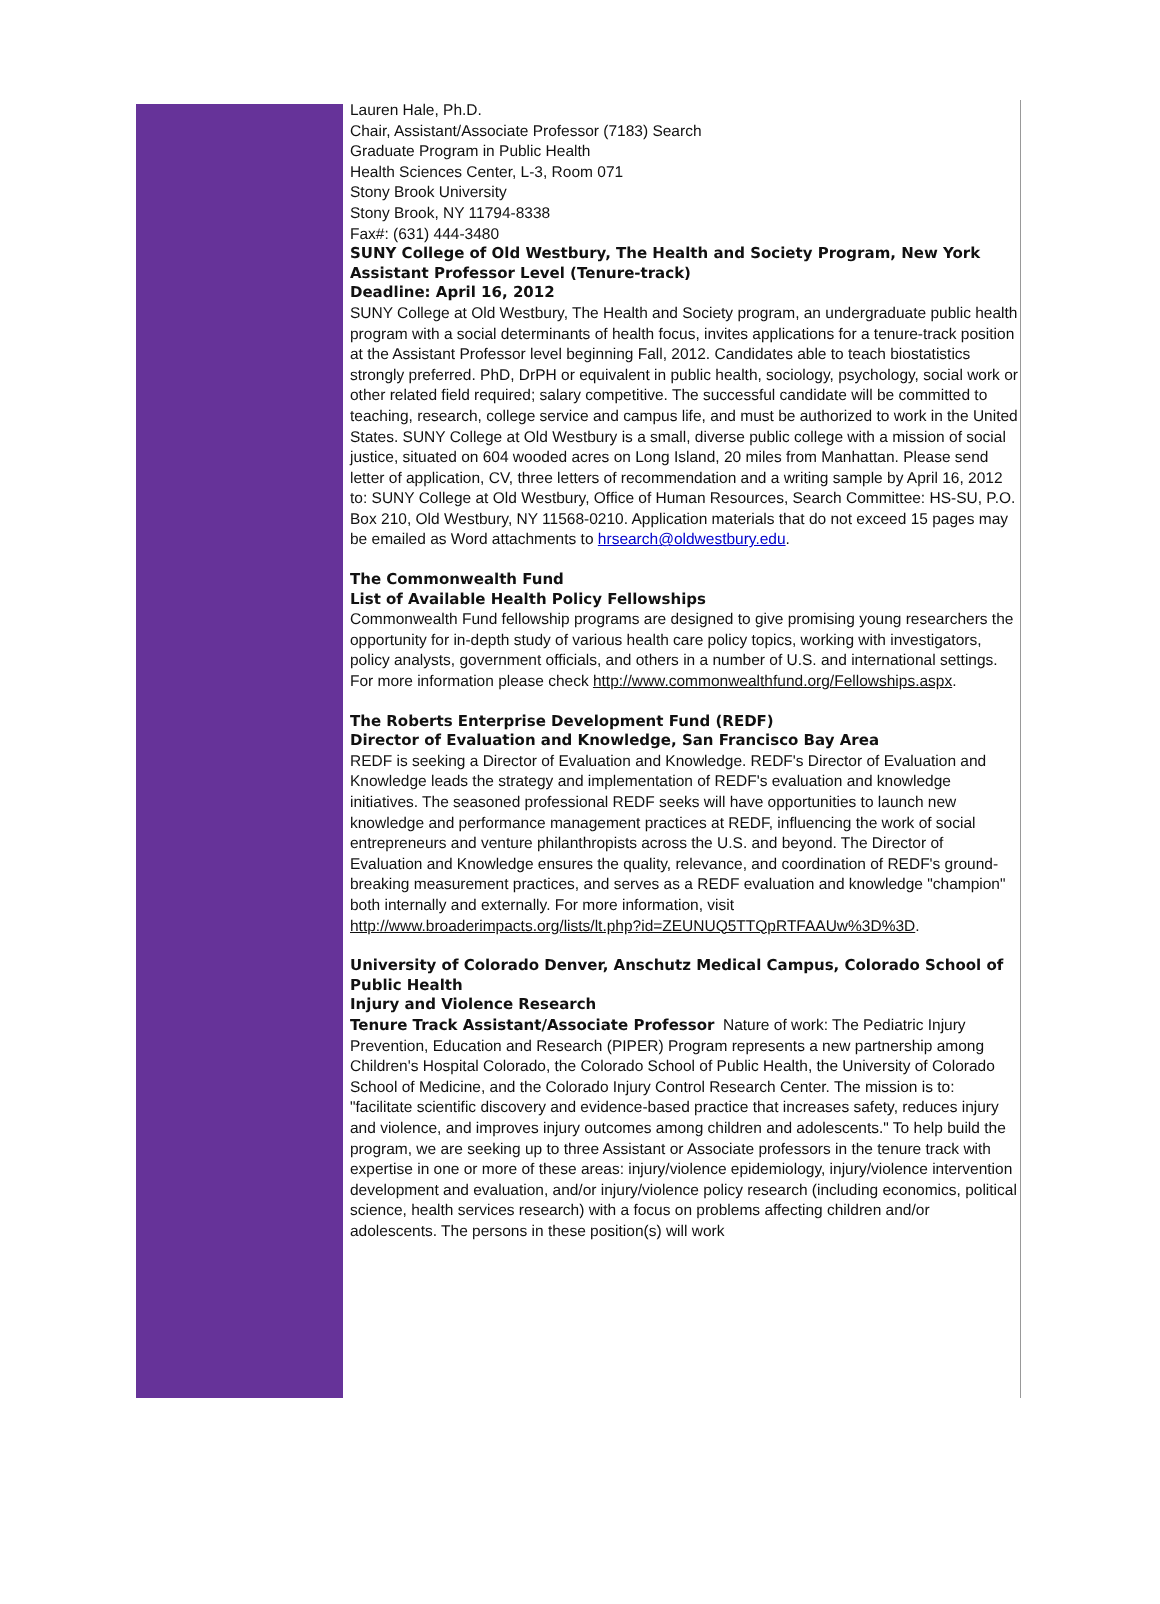Lauren Hale, Ph.D.
Chair, Assistant/Associate Professor (7183) Search
Graduate Program in Public Health
Health Sciences Center, L-3, Room 071
Stony Brook University
Stony Brook, NY 11794-8338
Fax#: (631) 444-3480
SUNY College of Old Westbury, The Health and Society Program, New York
Assistant Professor Level (Tenure-track)
Deadline: April 16, 2012
SUNY College at Old Westbury, The Health and Society program, an undergraduate public health program with a social determinants of health focus, invites applications for a tenure-track position at the Assistant Professor level beginning Fall, 2012. Candidates able to teach biostatistics strongly preferred. PhD, DrPH or equivalent in public health, sociology, psychology, social work or other related field required; salary competitive. The successful candidate will be committed to teaching, research, college service and campus life, and must be authorized to work in the United States. SUNY College at Old Westbury is a small, diverse public college with a mission of social justice, situated on 604 wooded acres on Long Island, 20 miles from Manhattan. Please send letter of application, CV, three letters of recommendation and a writing sample by April 16, 2012 to: SUNY College at Old Westbury, Office of Human Resources, Search Committee: HS-SU, P.O. Box 210, Old Westbury, NY 11568-0210. Application materials that do not exceed 15 pages may be emailed as Word attachments to hrsearch@oldwestbury.edu.
The Commonwealth Fund
List of Available Health Policy Fellowships
Commonwealth Fund fellowship programs are designed to give promising young researchers the opportunity for in-depth study of various health care policy topics, working with investigators, policy analysts, government officials, and others in a number of U.S. and international settings. For more information please check http://www.commonwealthfund.org/Fellowships.aspx.
The Roberts Enterprise Development Fund (REDF)
Director of Evaluation and Knowledge, San Francisco Bay Area
REDF is seeking a Director of Evaluation and Knowledge. REDF's Director of Evaluation and Knowledge leads the strategy and implementation of REDF's evaluation and knowledge initiatives. The seasoned professional REDF seeks will have opportunities to launch new knowledge and performance management practices at REDF, influencing the work of social entrepreneurs and venture philanthropists across the U.S. and beyond. The Director of Evaluation and Knowledge ensures the quality, relevance, and coordination of REDF's ground-breaking measurement practices, and serves as a REDF evaluation and knowledge "champion" both internally and externally. For more information, visit http://www.broaderimpacts.org/lists/lt.php?id=ZEUNUQ5TTQpRTFAAUw%3D%3D.
University of Colorado Denver, Anschutz Medical Campus, Colorado School of Public Health
Injury and Violence Research
Tenure Track Assistant/Associate Professor Nature of work: The Pediatric Injury Prevention, Education and Research (PIPER) Program represents a new partnership among Children's Hospital Colorado, the Colorado School of Public Health, the University of Colorado School of Medicine, and the Colorado Injury Control Research Center. The mission is to: "facilitate scientific discovery and evidence-based practice that increases safety, reduces injury and violence, and improves injury outcomes among children and adolescents." To help build the program, we are seeking up to three Assistant or Associate professors in the tenure track with expertise in one or more of these areas: injury/violence epidemiology, injury/violence intervention development and evaluation, and/or injury/violence policy research (including economics, political science, health services research) with a focus on problems affecting children and/or adolescents. The persons in these position(s) will work